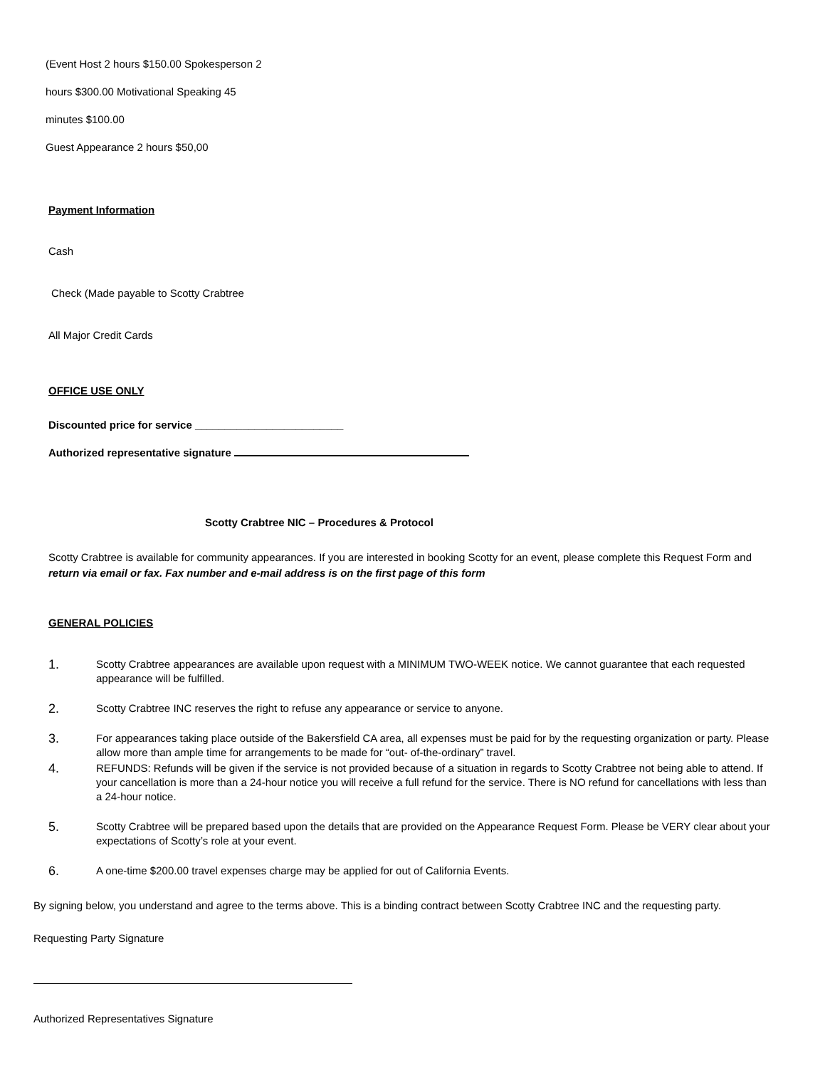(Event Host 2 hours $150.00 Spokesperson 2
hours $300.00 Motivational Speaking 45
minutes $100.00
Guest Appearance 2 hours $50,00
Payment Information
Cash
Check (Made payable to Scotty Crabtree
All Major Credit Cards
OFFICE USE ONLY
Discounted price for service _________________________
Authorized representative signature
Scotty Crabtree NIC – Procedures & Protocol
Scotty Crabtree is available for community appearances. If you are interested in booking Scotty for an event, please complete this Request Form and return via email or fax. Fax number and e-mail address is on the first page of this form
GENERAL POLICIES
1. Scotty Crabtree appearances are available upon request with a MINIMUM TWO-WEEK notice. We cannot guarantee that each requested appearance will be fulfilled.
2. Scotty Crabtree INC reserves the right to refuse any appearance or service to anyone.
3. For appearances taking place outside of the Bakersfield CA area, all expenses must be paid for by the requesting organization or party. Please allow more than ample time for arrangements to be made for “out- of-the-ordinary” travel.
4. REFUNDS: Refunds will be given if the service is not provided because of a situation in regards to Scotty Crabtree not being able to attend. If your cancellation is more than a 24-hour notice you will receive a full refund for the service. There is NO refund for cancellations with less than a 24-hour notice.
5. Scotty Crabtree will be prepared based upon the details that are provided on the Appearance Request Form. Please be VERY clear about your expectations of Scotty’s role at your event.
6. A one-time $200.00 travel expenses charge may be applied for out of California Events.
By signing below, you understand and agree to the terms above. This is a binding contract between Scotty Crabtree INC and the requesting party.
Requesting Party Signature
Authorized Representatives Signature